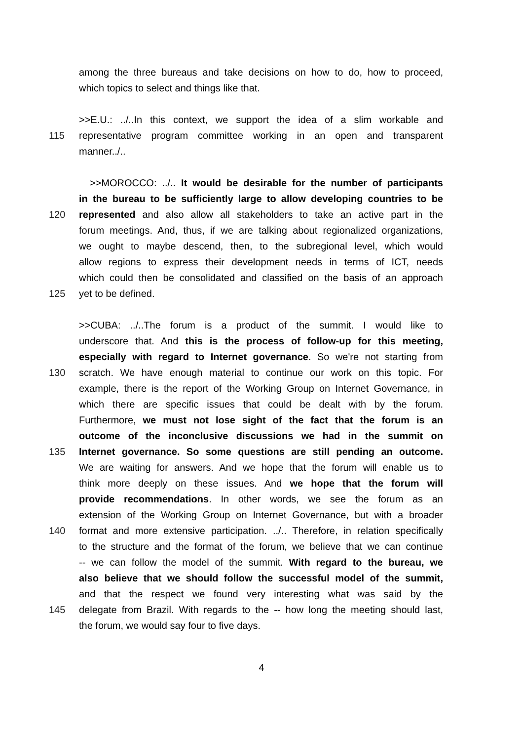among the three bureaus and take decisions on how to do, how to proceed,
which topics to select and things like that.
>>E.U.: ../..In this context, we support the idea of a slim workable and
115 representative program committee working in an open and transparent
manner../..
>>MOROCCO: ../.. It would be desirable for the number of participants
in the bureau to be sufficiently large to allow developing countries to be
120 represented and also allow all stakeholders to take an active part in the
forum meetings. And, thus, if we are talking about regionalized organizations,
we ought to maybe descend, then, to the subregional level, which would
allow regions to express their development needs in terms of ICT, needs
which could then be consolidated and classified on the basis of an approach
125 yet to be defined.
>>CUBA: ../..The forum is a product of the summit. I would like to
underscore that. And this is the process of follow-up for this meeting,
especially with regard to Internet governance. So we're not starting from
130 scratch. We have enough material to continue our work on this topic. For
example, there is the report of the Working Group on Internet Governance, in
which there are specific issues that could be dealt with by the forum.
Furthermore, we must not lose sight of the fact that the forum is an
outcome of the inconclusive discussions we had in the summit on
135 Internet governance. So some questions are still pending an outcome.
We are waiting for answers. And we hope that the forum will enable us to
think more deeply on these issues. And we hope that the forum will
provide recommendations. In other words, we see the forum as an
extension of the Working Group on Internet Governance, but with a broader
140 format and more extensive participation. ../.. Therefore, in relation specifically
to the structure and the format of the forum, we believe that we can continue
-- we can follow the model of the summit. With regard to the bureau, we
also believe that we should follow the successful model of the summit,
and that the respect we found very interesting what was said by the
145 delegate from Brazil. With regards to the -- how long the meeting should last,
the forum, we would say four to five days.
4